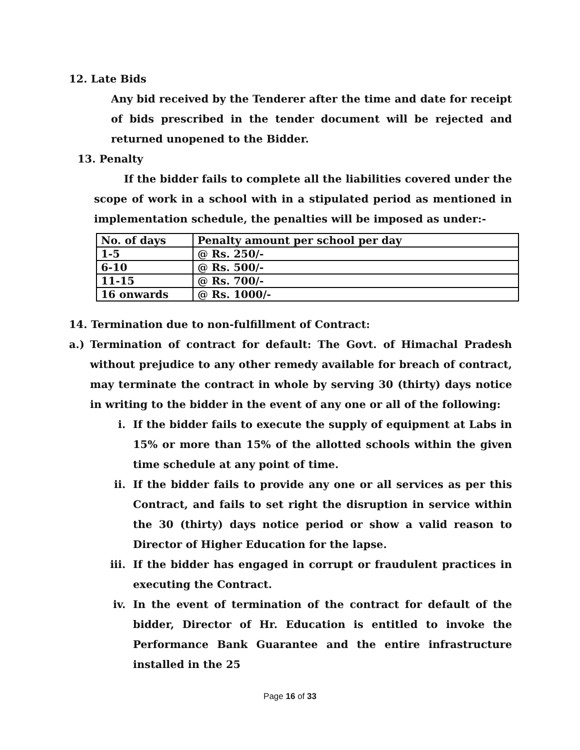12. Late Bids
Any bid received by the Tenderer after the time and date for receipt of bids prescribed in the tender document will be rejected and returned unopened to the Bidder.
13. Penalty
If the bidder fails to complete all the liabilities covered under the scope of work in a school with in a stipulated period as mentioned in implementation schedule, the penalties will be imposed as under:-
| No. of days | Penalty amount per school per day |
| 1-5 | @ Rs. 250/- |
| 6-10 | @ Rs. 500/- |
| 11-15 | @ Rs. 700/- |
| 16 onwards | @ Rs. 1000/- |
14. Termination due to non-fulfillment of Contract:
a.) Termination of contract for default: The Govt. of Himachal Pradesh without prejudice to any other remedy available for breach of contract, may terminate the contract in whole by serving 30 (thirty) days notice in writing to the bidder in the event of any one or all of the following:
i. If the bidder fails to execute the supply of equipment at Labs in 15% or more than 15% of the allotted schools within the given time schedule at any point of time.
ii. If the bidder fails to provide any one or all services as per this Contract, and fails to set right the disruption in service within the 30 (thirty) days notice period or show a valid reason to Director of Higher Education for the lapse.
iii. If the bidder has engaged in corrupt or fraudulent practices in executing the Contract.
iv. In the event of termination of the contract for default of the bidder, Director of Hr. Education is entitled to invoke the Performance Bank Guarantee and the entire infrastructure installed in the 25
Page 16 of 33